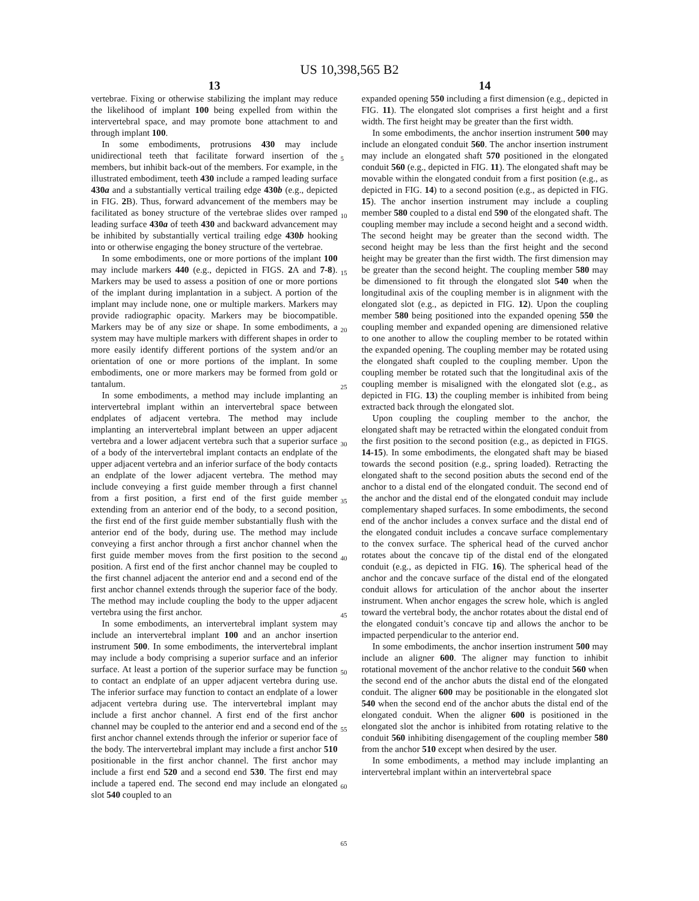US 10,398,565 B2
13
vertebrae. Fixing or otherwise stabilizing the implant may reduce the likelihood of implant 100 being expelled from within the intervertebral space, and may promote bone attachment to and through implant 100.
In some embodiments, protrusions 430 may include unidirectional teeth that facilitate forward insertion of the members, but inhibit back-out of the members. For example, in the illustrated embodiment, teeth 430 include a ramped leading surface 430a and a substantially vertical trailing edge 430b (e.g., depicted in FIG. 2 B). Thus, forward advancement of the members may be facilitated as boney structure of the vertebrae slides over ramped leading surface 430a of teeth 430 and backward advancement may be inhibited by substantially vertical trailing edge 430b hooking into or otherwise engaging the boney structure of the vertebrae.
In some embodiments, one or more portions of the implant 100 may include markers 440 (e.g., depicted in FIGS. 2 A and 7-8). Markers may be used to assess a position of one or more portions of the implant during implantation in a subject. A portion of the implant may include none, one or multiple markers. Markers may provide radiographic opacity. Markers may be biocompatible. Markers may be of any size or shape. In some embodiments, a system may have multiple markers with different shapes in order to more easily identify different portions of the system and/or an orientation of one or more portions of the implant. In some embodiments, one or more markers may be formed from gold or tantalum.
In some embodiments, a method may include implanting an intervertebral implant within an intervertebral space between endplates of adjacent vertebra. The method may include implanting an intervertebral implant between an upper adjacent vertebra and a lower adjacent vertebra such that a superior surface of a body of the intervertebral implant contacts an endplate of the upper adjacent vertebra and an inferior surface of the body contacts an endplate of the lower adjacent vertebra. The method may include conveying a first guide member through a first channel from a first position, a first end of the first guide member extending from an anterior end of the body, to a second position, the first end of the first guide member substantially flush with the anterior end of the body, during use. The method may include conveying a first anchor through a first anchor channel when the first guide member moves from the first position to the second position. A first end of the first anchor channel may be coupled to the first channel adjacent the anterior end and a second end of the first anchor channel extends through the superior face of the body. The method may include coupling the body to the upper adjacent vertebra using the first anchor.
In some embodiments, an intervertebral implant system may include an intervertebral implant 100 and an anchor insertion instrument 500. In some embodiments, the intervertebral implant may include a body comprising a superior surface and an inferior surface. At least a portion of the superior surface may be function to contact an endplate of an upper adjacent vertebra during use. The inferior surface may function to contact an endplate of a lower adjacent vertebra during use. The intervertebral implant may include a first anchor channel. A first end of the first anchor channel may be coupled to the anterior end and a second end of the first anchor channel extends through the inferior or superior face of the body. The intervertebral implant may include a first anchor 510 positionable in the first anchor channel. The first anchor may include a first end 520 and a second end 530. The first end may include a tapered end. The second end may include an elongated slot 540 coupled to an
5
10
15
20
25
30
35
40
45
50
55
60
65
14
expanded opening 550 including a first dimension (e.g., depicted in FIG. 11). The elongated slot comprises a first height and a first width. The first height may be greater than the first width.
In some embodiments, the anchor insertion instrument 500 may include an elongated conduit 560. The anchor insertion instrument may include an elongated shaft 570 positioned in the elongated conduit 560 (e.g., depicted in FIG. 11). The elongated shaft may be movable within the elongated conduit from a first position (e.g., as depicted in FIG. 14) to a second position (e.g., as depicted in FIG. 15). The anchor insertion instrument may include a coupling member 580 coupled to a distal end 590 of the elongated shaft. The coupling member may include a second height and a second width. The second height may be greater than the second width. The second height may be less than the first height and the second height may be greater than the first width. The first dimension may be greater than the second height. The coupling member 580 may be dimensioned to fit through the elongated slot 540 when the longitudinal axis of the coupling member is in alignment with the elongated slot (e.g., as depicted in FIG. 12). Upon the coupling member 580 being positioned into the expanded opening 550 the coupling member and expanded opening are dimensioned relative to one another to allow the coupling member to be rotated within the expanded opening. The coupling member may be rotated using the elongated shaft coupled to the coupling member. Upon the coupling member be rotated such that the longitudinal axis of the coupling member is misaligned with the elongated slot (e.g., as depicted in FIG. 13) the coupling member is inhibited from being extracted back through the elongated slot.
Upon coupling the coupling member to the anchor, the elongated shaft may be retracted within the elongated conduit from the first position to the second position (e.g., as depicted in FIGS. 14-15). In some embodiments, the elongated shaft may be biased towards the second position (e.g., spring loaded). Retracting the elongated shaft to the second position abuts the second end of the anchor to a distal end of the elongated conduit. The second end of the anchor and the distal end of the elongated conduit may include complementary shaped surfaces. In some embodiments, the second end of the anchor includes a convex surface and the distal end of the elongated conduit includes a concave surface complementary to the convex surface. The spherical head of the curved anchor rotates about the concave tip of the distal end of the elongated conduit (e.g., as depicted in FIG. 16). The spherical head of the anchor and the concave surface of the distal end of the elongated conduit allows for articulation of the anchor about the inserter instrument. When anchor engages the screw hole, which is angled toward the vertebral body, the anchor rotates about the distal end of the elongated conduit’s concave tip and allows the anchor to be impacted perpendicular to the anterior end.
In some embodiments, the anchor insertion instrument 500 may include an aligner 600. The aligner may function to inhibit rotational movement of the anchor relative to the conduit 560 when the second end of the anchor abuts the distal end of the elongated conduit. The aligner 600 may be positionable in the elongated slot 540 when the second end of the anchor abuts the distal end of the elongated conduit. When the aligner 600 is positioned in the elongated slot the anchor is inhibited from rotating relative to the conduit 560 inhibiting disengagement of the coupling member 580 from the anchor 510 except when desired by the user.
In some embodiments, a method may include implanting an intervertebral implant within an intervertebral space